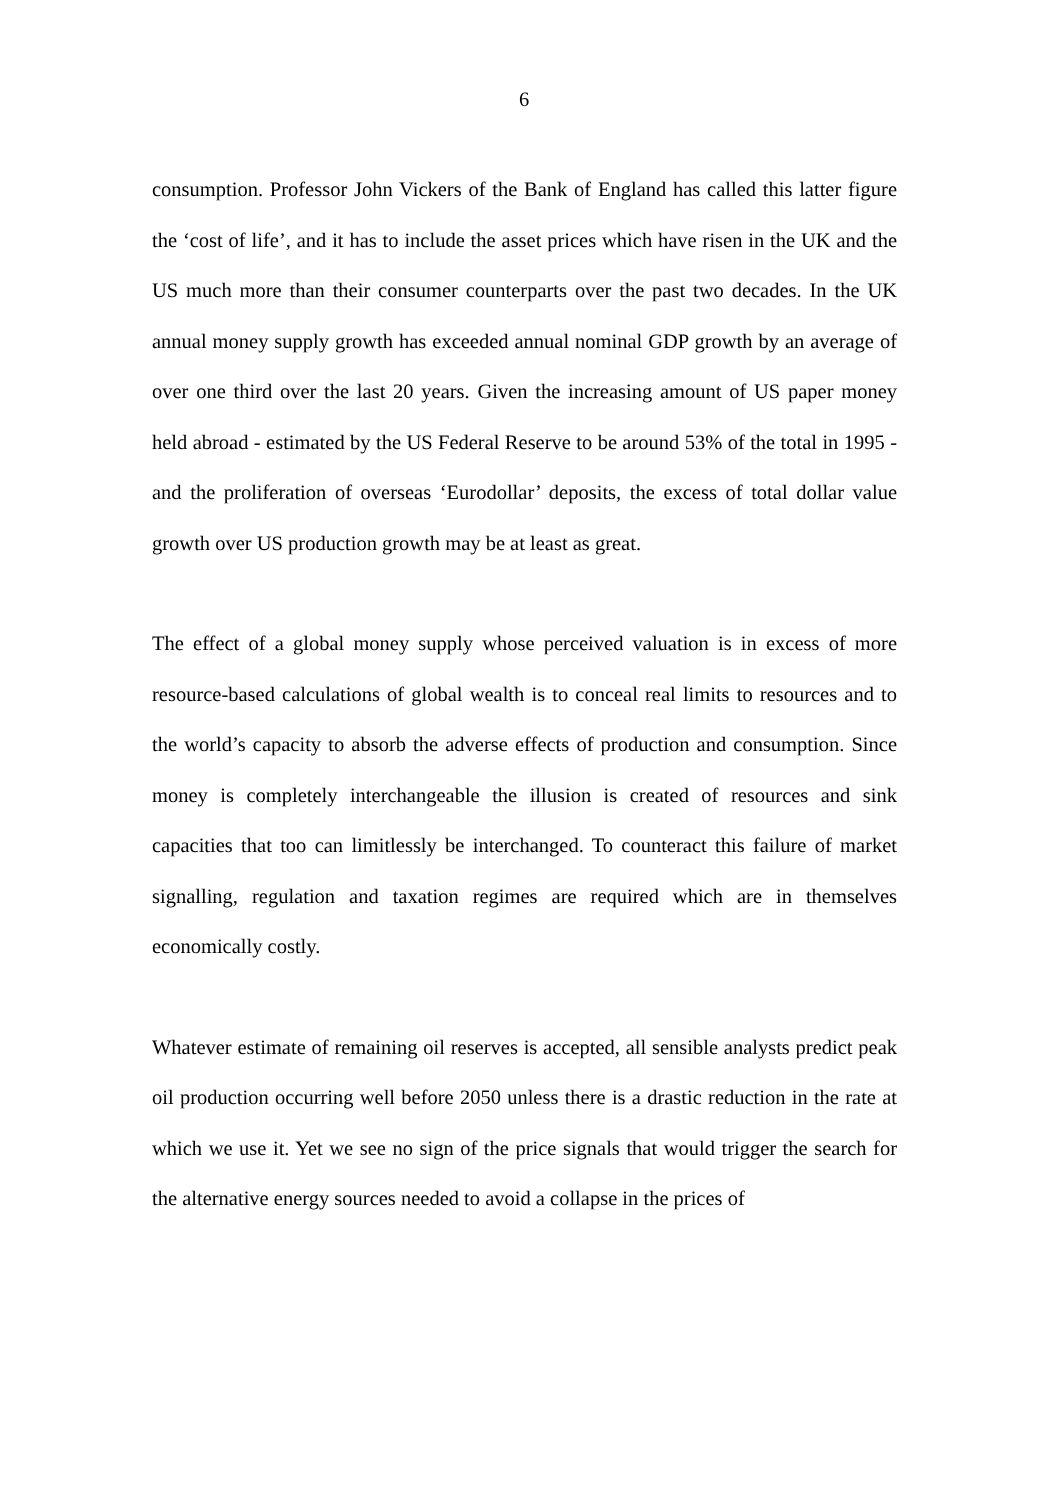6
consumption. Professor John Vickers of the Bank of England has called this latter figure the ‘cost of life’, and it has to include the asset prices which have risen in the UK and the US much more than their consumer counterparts over the past two decades. In the UK annual money supply growth has exceeded annual nominal GDP growth by an average of over one third over the last 20 years. Given the increasing amount of US paper money held abroad - estimated by the US Federal Reserve to be around 53% of the total in 1995 - and the proliferation of overseas ‘Eurodollar’ deposits, the excess of total dollar value growth over US production growth may be at least as great.
The effect of a global money supply whose perceived valuation is in excess of more resource-based calculations of global wealth is to conceal real limits to resources and to the world’s capacity to absorb the adverse effects of production and consumption. Since money is completely interchangeable the illusion is created of resources and sink capacities that too can limitlessly be interchanged. To counteract this failure of market signalling, regulation and taxation regimes are required which are in themselves economically costly.
Whatever estimate of remaining oil reserves is accepted, all sensible analysts predict peak oil production occurring well before 2050 unless there is a drastic reduction in the rate at which we use it. Yet we see no sign of the price signals that would trigger the search for the alternative energy sources needed to avoid a collapse in the prices of